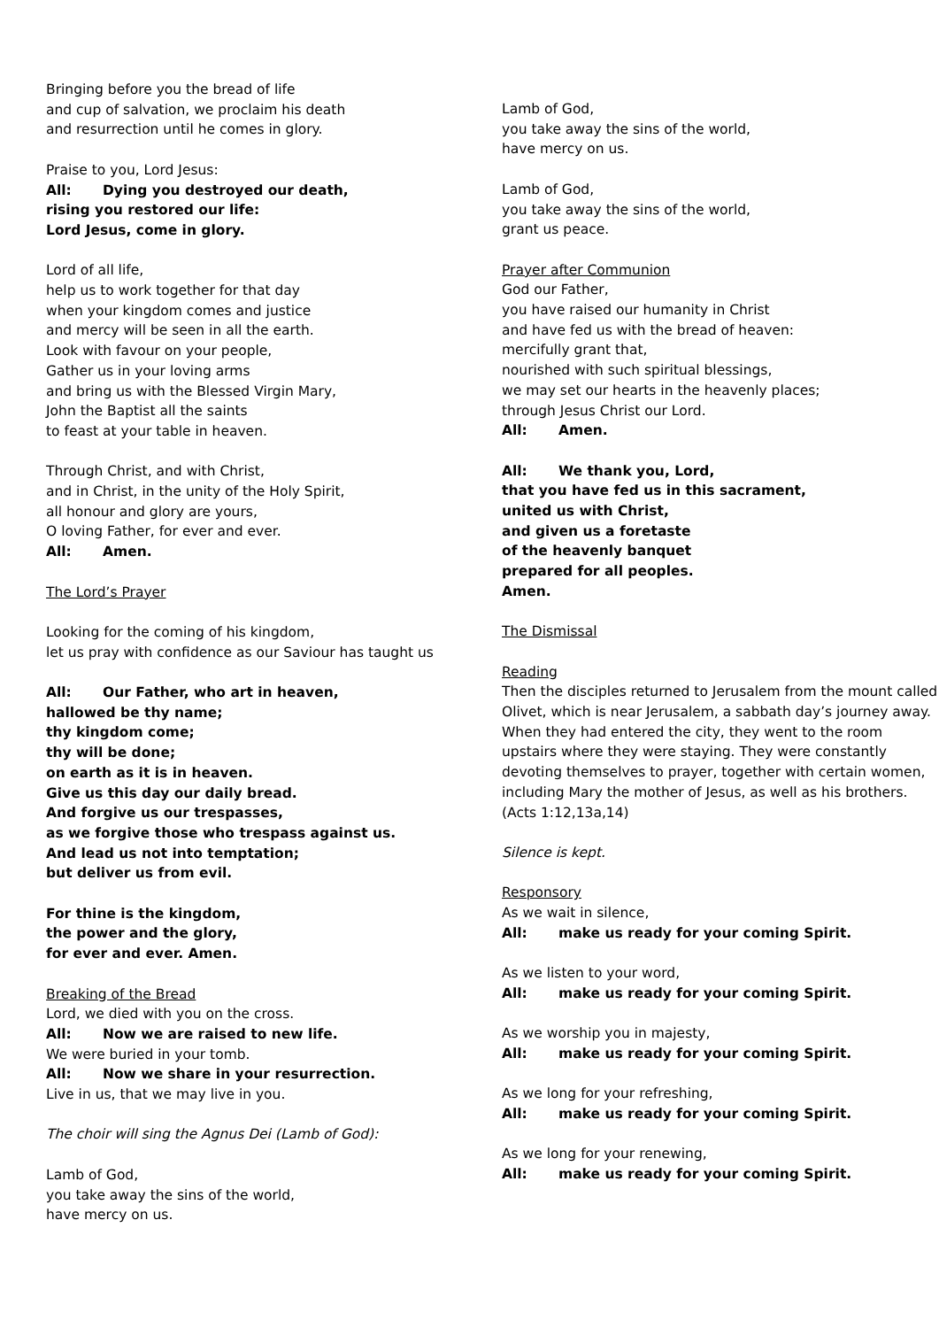Bringing before you the bread of life
and cup of salvation, we proclaim his death
and resurrection until he comes in glory.
Praise to you, Lord Jesus:
All: Dying you destroyed our death,
rising you restored our life:
Lord Jesus, come in glory.
Lord of all life,
help us to work together for that day
when your kingdom comes and justice
and mercy will be seen in all the earth.
Look with favour on your people,
Gather us in your loving arms
and bring us with the Blessed Virgin Mary,
John the Baptist all the saints
to feast at your table in heaven.
Through Christ, and with Christ,
and in Christ, in the unity of the Holy Spirit,
all honour and glory are yours,
O loving Father, for ever and ever.
All: Amen.
The Lord’s Prayer
Looking for the coming of his kingdom,
let us pray with confidence as our Saviour has taught us
All: Our Father, who art in heaven,
hallowed be thy name;
thy kingdom come;
thy will be done;
on earth as it is in heaven.
Give us this day our daily bread.
And forgive us our trespasses,
as we forgive those who trespass against us.
And lead us not into temptation;
but deliver us from evil.
For thine is the kingdom,
the power and the glory,
for ever and ever. Amen.
Breaking of the Bread
Lord, we died with you on the cross.
All: Now we are raised to new life.
We were buried in your tomb.
All: Now we share in your resurrection.
Live in us, that we may live in you.
The choir will sing the Agnus Dei (Lamb of God):
Lamb of God,
you take away the sins of the world,
have mercy on us.
Lamb of God,
you take away the sins of the world,
have mercy on us.
Lamb of God,
you take away the sins of the world,
grant us peace.
Prayer after Communion
God our Father,
you have raised our humanity in Christ
and have fed us with the bread of heaven:
mercifully grant that,
nourished with such spiritual blessings,
we may set our hearts in the heavenly places;
through Jesus Christ our Lord.
All: Amen.
All: We thank you, Lord,
that you have fed us in this sacrament,
united us with Christ,
and given us a foretaste
of the heavenly banquet
prepared for all peoples.
Amen.
The Dismissal
Reading
Then the disciples returned to Jerusalem from the mount called Olivet, which is near Jerusalem, a sabbath day’s journey away. When they had entered the city, they went to the room upstairs where they were staying. They were constantly devoting themselves to prayer, together with certain women, including Mary the mother of Jesus, as well as his brothers. (Acts 1:12,13a,14)
Silence is kept.
Responsory
As we wait in silence,
All: make us ready for your coming Spirit.
As we listen to your word,
All: make us ready for your coming Spirit.
As we worship you in majesty,
All: make us ready for your coming Spirit.
As we long for your refreshing,
All: make us ready for your coming Spirit.
As we long for your renewing,
All: make us ready for your coming Spirit.